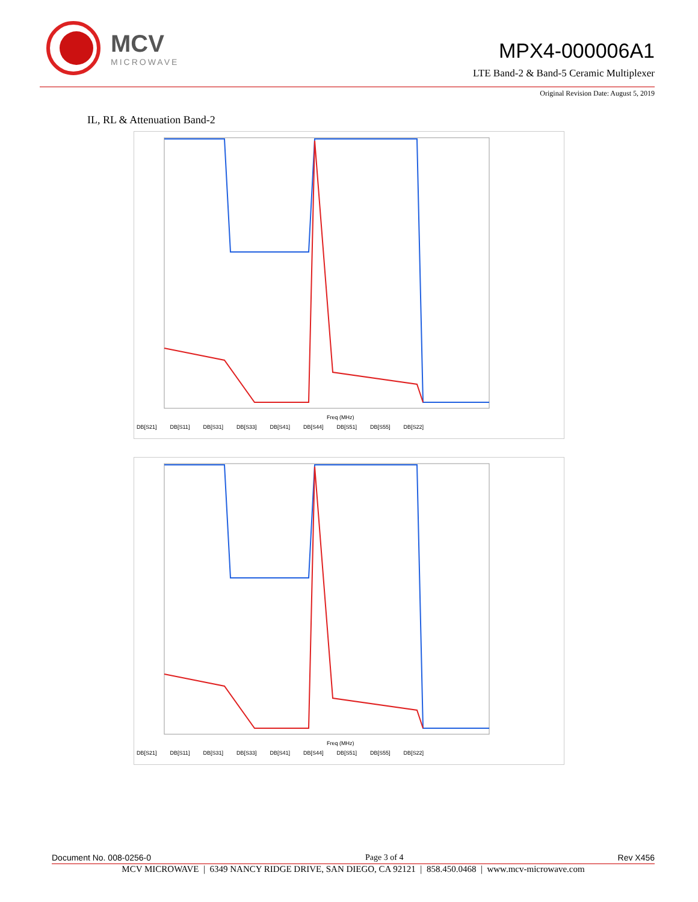MCV
MICROWAVE
MPX4-000006A1
LTE Band-2 & Band-5 Ceramic Multiplexer
Original Revision Date: August 5, 2019
IL, RL & Attenuation Band-2
Freq (MHz)
DB[S21] DB[S11] DB[S31] DB[S33] DB[S41] DB[S44] DB[S51] DB[S55] DB[S22]
Freq (MHz)
DB[S21] DB[S11] DB[S31] DB[S33] DB[S41] DB[S44] DB[S51] DB[S55] DB[S22]
Document No. 008-0256-0 Page 3 of 4 Rev X456
MCV MICROWAVE | 6349 NANCY RIDGE DRIVE, SAN DIEGO, CA 92121 | 858.450.0468 | www.mcv-microwave.com